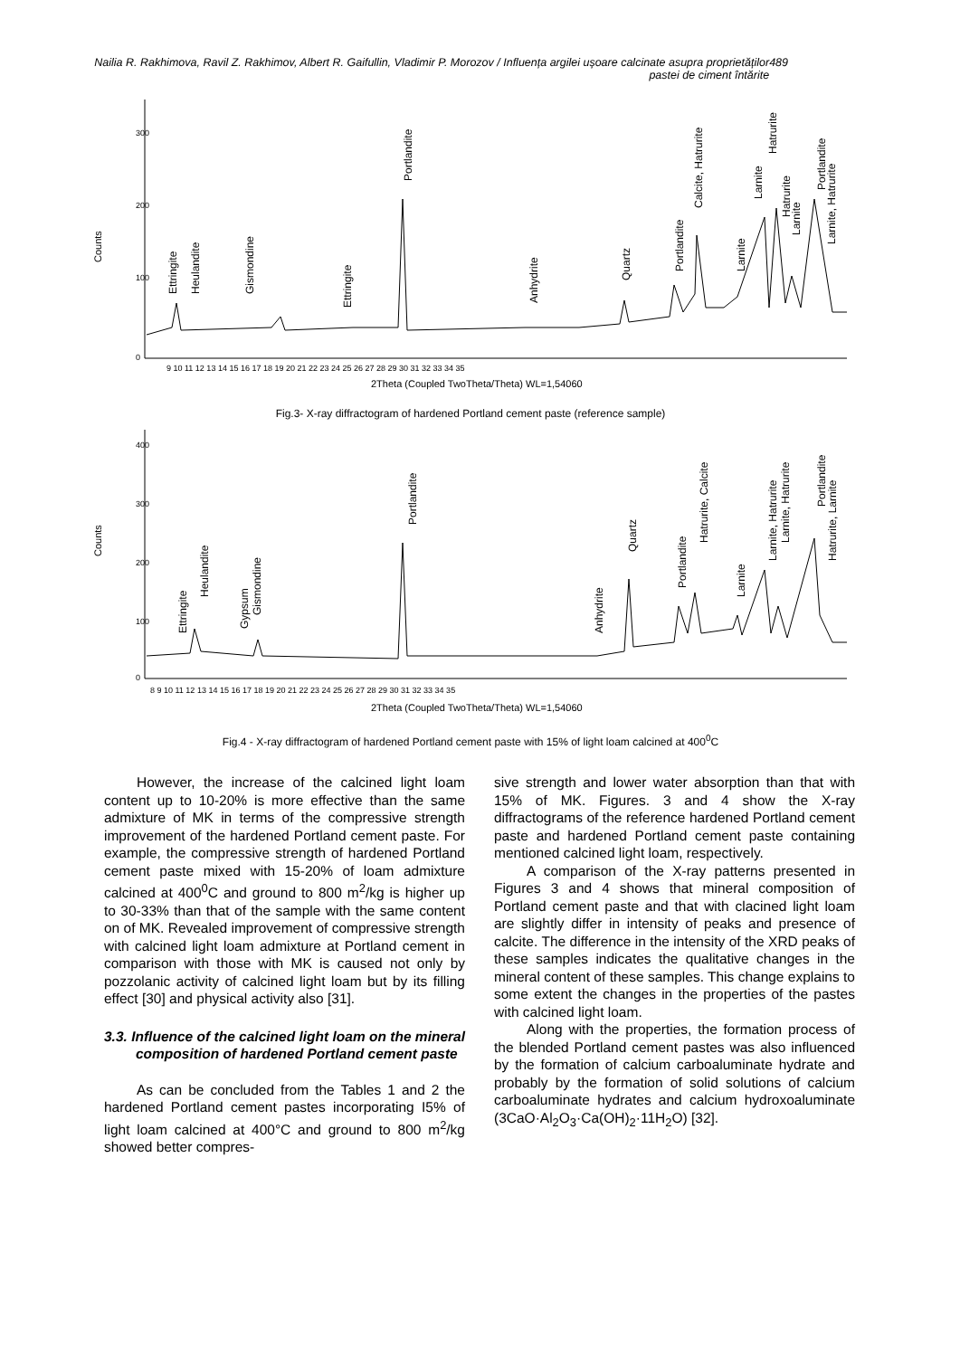Nailia R. Rakhimova, Ravil Z. Rakhimov, Albert R. Gaifullin, Vladimir P. Morozov / Influența argilei ușoare calcinate asupra proprietăților pastei de ciment întărite
489
Counts
Ettringite
Heulandite
Gismondine
Ettringite
Portlandite
Anhydrite
Quartz
Portlandite
Calcite, Hatrurite
Larnite
Larnite
Hatrurite
Hatrurite
Larnite
Portlandite
Larnite, Hatrurite
0
100
200
300
9 10 11 12 13 14 15 16 17 18 19 20 21 22 23 24 25 26 27 28 29 30 31 32 33 34 35
2Theta (Coupled TwoTheta/Theta) WL=1,54060
Fig.3- X-ray diffractogram of hardened Portland cement paste (reference sample)
Counts
Ettringite
Heulandite
Gypsum
Gismondine
Portlandite
Anhydrite
Quartz
Portlandite
Hatrurite, Calcite
Larnite
Larnite, Hatrurite
Larnite, Hatrurite
Portlandite
Hatrurite, Larnite
0
100
200
300
400
8 9 10 11 12 13 14 15 16 17 18 19 20 21 22 23 24 25 26 27 28 29 30 31 32 33 34 35
2Theta (Coupled TwoTheta/Theta) WL=1,54060
Fig.4 - X-ray diffractogram of hardened Portland cement paste with 15% of light loam calcined at 400<sup>0</sup>C
However, the increase of the calcined light loam content up to 10-20% is more effective than the same admixture of MK in terms of the compressive strength improvement of the hardened Portland cement paste. For example, the compressive strength of hardened Portland cement paste mixed with 15-20% of loam admixture calcined at 400<sup>0</sup>C and ground to 800 m<sup>2</sup>/kg is higher up to 30-33% than that of the sample with the same content on of MK. Revealed improvement of compressive strength with calcined light loam admixture at Portland cement in comparison with those with MK is caused not only by pozzolanic activity of calcined light loam but by its filling effect [30] and physical activity also [31].
3.3. Influence of the calcined light loam on the mineral composition of hardened Portland cement paste
As can be concluded from the Tables 1 and 2 the hardened Portland cement pastes incorporating I5% of light loam calcined at 400°C and ground to 800 m<sup>2</sup>/kg showed better compres-
sive strength and lower water absorption than that with 15% of MK. Figures. 3 and 4 show the X-ray diffractograms of the reference hardened Portland cement paste and hardened Portland cement paste containing mentioned calcined light loam, respectively.
A comparison of the X-ray patterns presented in Figures 3 and 4 shows that mineral composition of Portland cement paste and that with clacined light loam are slightly differ in intensity of peaks and presence of calcite. The difference in the intensity of the XRD peaks of these samples indicates the qualitative changes in the mineral content of these samples. This change explains to some extent the changes in the properties of the pastes with calcined light loam.
Along with the properties, the formation process of the blended Portland cement pastes was also influenced by the formation of calcium carboaluminate hydrate and probably by the formation of solid solutions of calcium carboaluminate hydrates and calcium hydroxoaluminate (3CaO·Al<sub>2</sub>O<sub>3</sub>·Ca(OH)<sub>2</sub>·11H<sub>2</sub>O) [32].